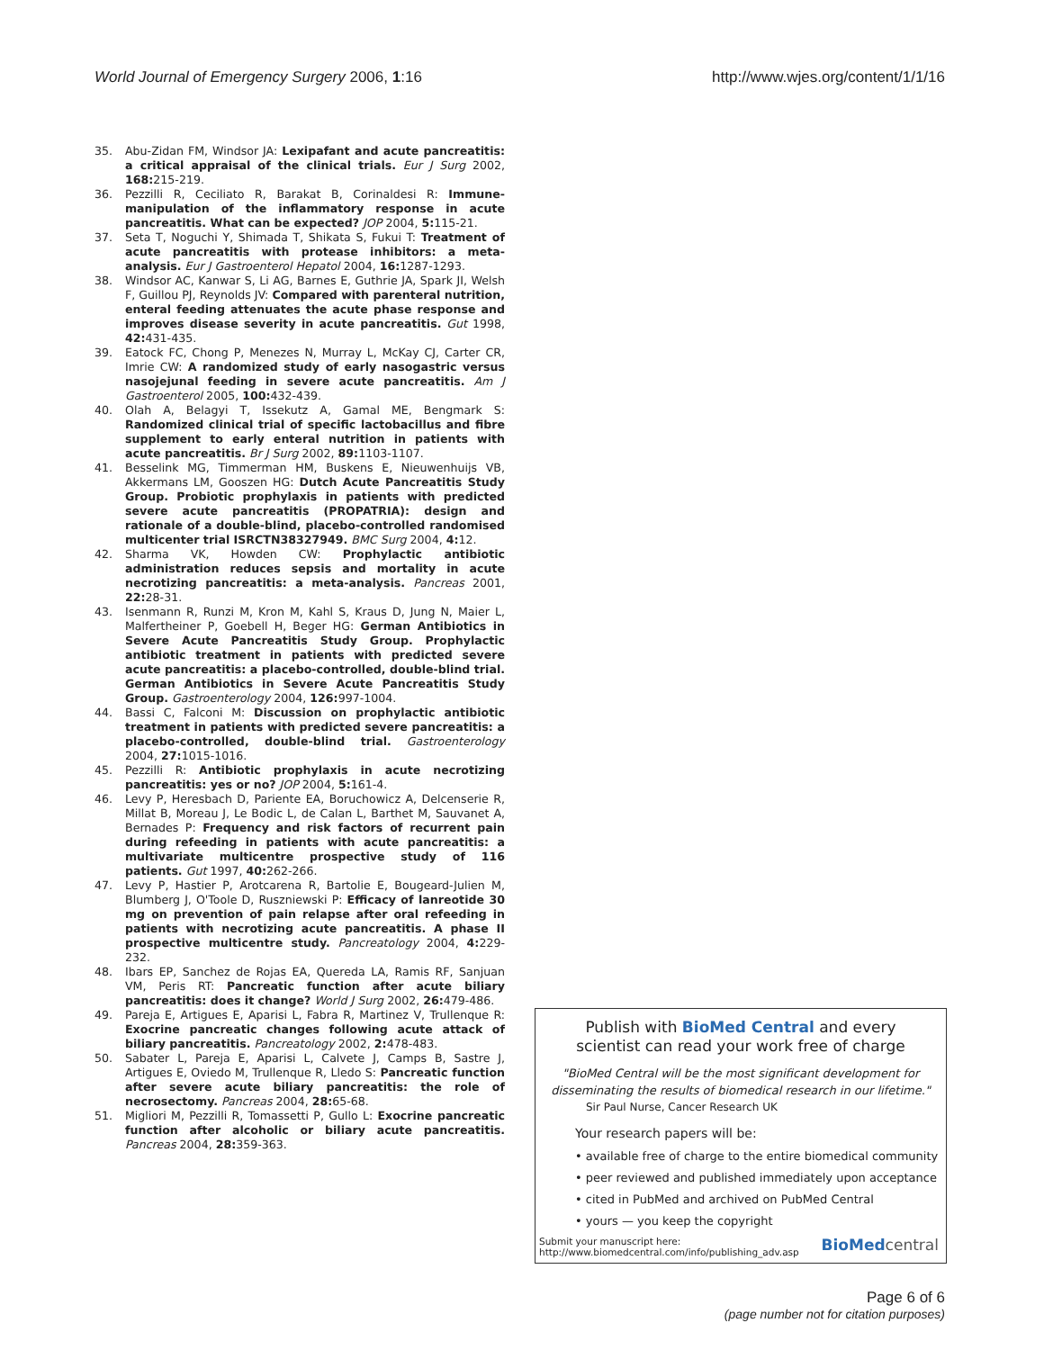World Journal of Emergency Surgery 2006, 1:16 http://www.wjes.org/content/1/1/16
35. Abu-Zidan FM, Windsor JA: Lexipafant and acute pancreatitis: a critical appraisal of the clinical trials. Eur J Surg 2002, 168: 215-219.
36. Pezzilli R, Ceciliato R, Barakat B, Corinaldesi R: Immune-manipulation of the inflammatory response in acute pancreatitis. What can be expected? JOP 2004, 5: 115-21.
37. Seta T, Noguchi Y, Shimada T, Shikata S, Fukui T: Treatment of acute pancreatitis with protease inhibitors: a meta-analysis. Eur J Gastroenterol Hepatol 2004, 16: 1287-1293.
38. Windsor AC, Kanwar S, Li AG, Barnes E, Guthrie JA, Spark JI, Welsh F, Guillou PJ, Reynolds JV: Compared with parenteral nutrition, enteral feeding attenuates the acute phase response and improves disease severity in acute pancreatitis. Gut 1998, 42: 431-435.
39. Eatock FC, Chong P, Menezes N, Murray L, McKay CJ, Carter CR, Imrie CW: A randomized study of early nasogastric versus nasojejunal feeding in severe acute pancreatitis. Am J Gastroenterol 2005, 100: 432-439.
40. Olah A, Belagyi T, Issekutz A, Gamal ME, Bengmark S: Randomized clinical trial of specific lactobacillus and fibre supplement to early enteral nutrition in patients with acute pancreatitis. Br J Surg 2002, 89: 1103-1107.
41. Besselink MG, Timmerman HM, Buskens E, Nieuwenhuijs VB, Akkermans LM, Gooszen HG: Dutch Acute Pancreatitis Study Group. Probiotic prophylaxis in patients with predicted severe acute pancreatitis (PROPATRIA): design and rationale of a double-blind, placebo-controlled randomised multicenter trial ISRCTN38327949. BMC Surg 2004, 4: 12.
42. Sharma VK, Howden CW: Prophylactic antibiotic administration reduces sepsis and mortality in acute necrotizing pancreatitis: a meta-analysis. Pancreas 2001, 22: 28-31.
43. Isenmann R, Runzi M, Kron M, Kahl S, Kraus D, Jung N, Maier L, Malfertheiner P, Goebell H, Beger HG: German Antibiotics in Severe Acute Pancreatitis Study Group. Prophylactic antibiotic treatment in patients with predicted severe acute pancreatitis: a placebo-controlled, double-blind trial. German Antibiotics in Severe Acute Pancreatitis Study Group. Gastroenterology 2004, 126: 997-1004.
44. Bassi C, Falconi M: Discussion on prophylactic antibiotic treatment in patients with predicted severe pancreatitis: a placebo-controlled, double-blind trial. Gastroenterology 2004, 27: 1015-1016.
45. Pezzilli R: Antibiotic prophylaxis in acute necrotizing pancreatitis: yes or no? JOP 2004, 5: 161-4.
46. Levy P, Heresbach D, Pariente EA, Boruchowicz A, Delcenserie R, Millat B, Moreau J, Le Bodic L, de Calan L, Barthet M, Sauvanet A, Bernades P: Frequency and risk factors of recurrent pain during refeeding in patients with acute pancreatitis: a multivariate multicentre prospective study of 116 patients. Gut 1997, 40: 262-266.
47. Levy P, Hastier P, Arotcarena R, Bartolie E, Bougeard-Julien M, Blumberg J, O'Toole D, Ruszniewski P: Efficacy of lanreotide 30 mg on prevention of pain relapse after oral refeeding in patients with necrotizing acute pancreatitis. A phase II prospective multicentre study. Pancreatology 2004, 4: 229-232.
48. Ibars EP, Sanchez de Rojas EA, Quereda LA, Ramis RF, Sanjuan VM, Peris RT: Pancreatic function after acute biliary pancreatitis: does it change? World J Surg 2002, 26: 479-486.
49. Pareja E, Artigues E, Aparisi L, Fabra R, Martinez V, Trullenque R: Exocrine pancreatic changes following acute attack of biliary pancreatitis. Pancreatology 2002, 2: 478-483.
50. Sabater L, Pareja E, Aparisi L, Calvete J, Camps B, Sastre J, Artigues E, Oviedo M, Trullenque R, Lledo S: Pancreatic function after severe acute biliary pancreatitis: the role of necrosectomy. Pancreas 2004, 28: 65-68.
51. Migliori M, Pezzilli R, Tomassetti P, Gullo L: Exocrine pancreatic function after alcoholic or biliary acute pancreatitis. Pancreas 2004, 28: 359-363.
Publish with BioMed Central and every
scientist can read your work free of charge
"BioMed Central will be the most significant development for disseminating the results of biomedical research in our lifetime."
Sir Paul Nurse, Cancer Research UK
Your research papers will be:
• available free of charge to the entire biomedical community
• peer reviewed and published immediately upon acceptance
• cited in PubMed and archived on PubMed Central
• yours — you keep the copyright
Submit your manuscript here:
http://www.biomedcentral.com/info/publishing_adv.asp BioMed central
Page 6 of 6
(page number not for citation purposes)